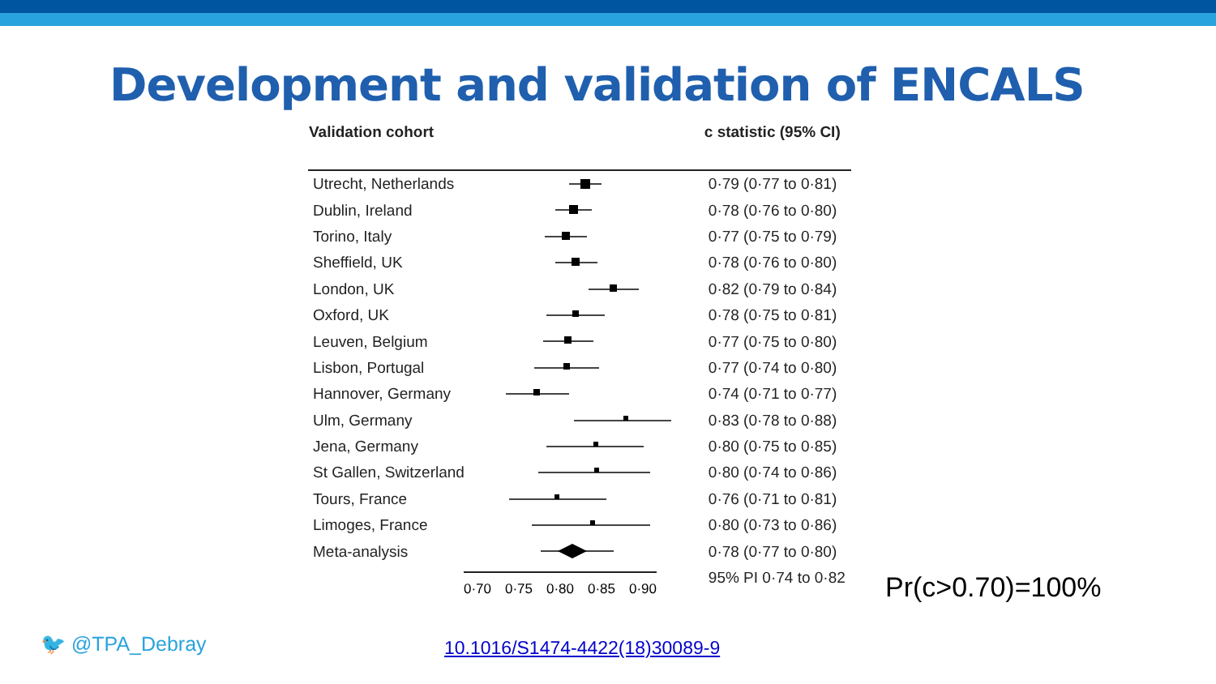Development and validation of ENCALS
| Validation cohort | | c statistic (95% CI) |
| --- | --- | --- |
| Utrecht, Netherlands | | 0·79 (0·77 to 0·81) |
| Dublin, Ireland | | 0·78 (0·76 to 0·80) |
| Torino, Italy | | 0·77 (0·75 to 0·79) |
| Sheffield, UK | | 0·78 (0·76 to 0·80) |
| London, UK | | 0·82 (0·79 to 0·84) |
| Oxford, UK | | 0·78 (0·75 to 0·81) |
| Leuven, Belgium | | 0·77 (0·75 to 0·80) |
| Lisbon, Portugal | | 0·77 (0·74 to 0·80) |
| Hannover, Germany | | 0·74 (0·71 to 0·77) |
| Ulm, Germany | | 0·83 (0·78 to 0·88) |
| Jena, Germany | | 0·80 (0·75 to 0·85) |
| St Gallen, Switzerland | | 0·80 (0·74 to 0·86) |
| Tours, France | | 0·76 (0·71 to 0·81) |
| Limoges, France | | 0·80 (0·73 to 0·86) |
| Meta-analysis | | 0·78 (0·77 to 0·80) |
| | | 95% PI 0·74 to 0·82 |
0·70 0·75 0·80 0·85 0·90
Pr(c>0.70)=100%
🐦 @TPA_Debray 10.1016/S1474-4422(18)30089-9